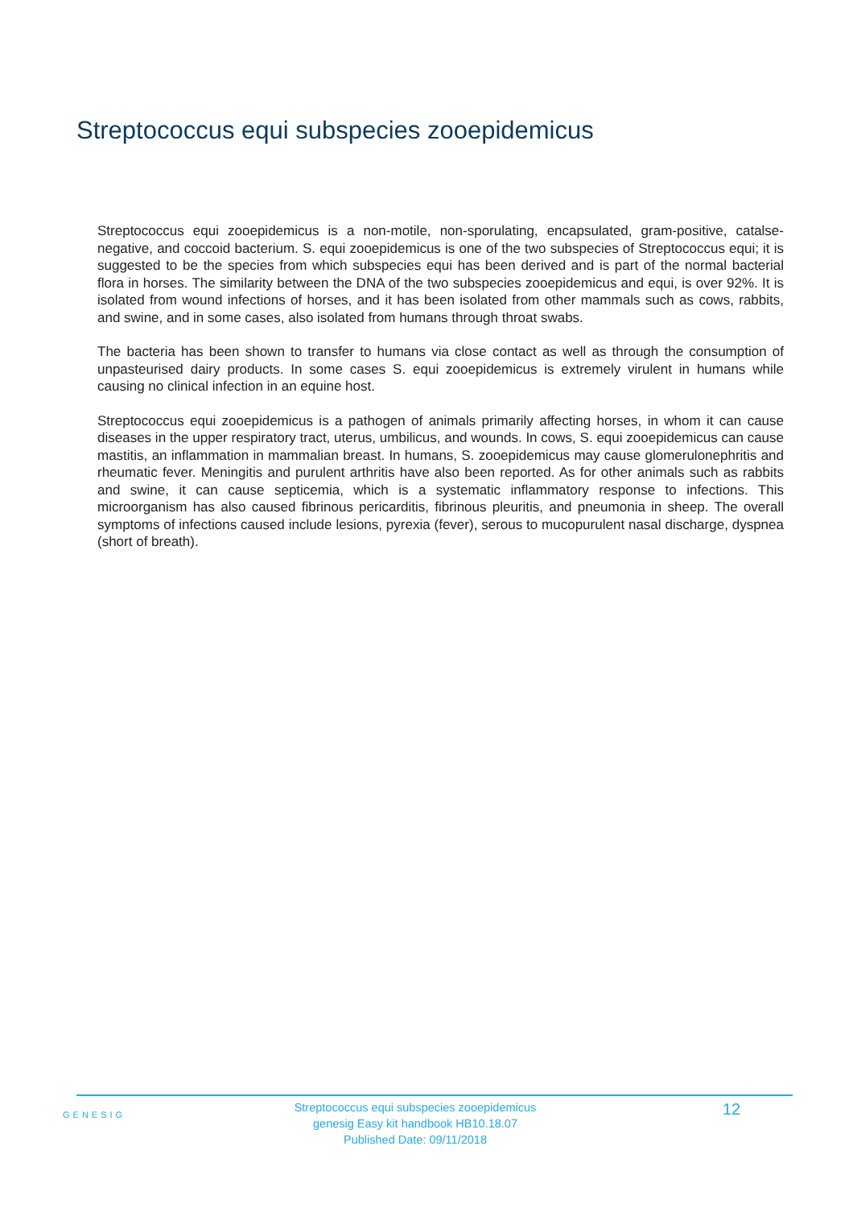Streptococcus equi subspecies zooepidemicus
Streptococcus equi zooepidemicus is a non-motile, non-sporulating, encapsulated, gram-positive, catalse-negative, and coccoid bacterium. S. equi zooepidemicus is one of the two subspecies of Streptococcus equi; it is suggested to be the species from which subspecies equi has been derived and is part of the normal bacterial flora in horses. The similarity between the DNA of the two subspecies zooepidemicus and equi, is over 92%. It is isolated from wound infections of horses, and it has been isolated from other mammals such as cows, rabbits, and swine, and in some cases, also isolated from humans through throat swabs.
The bacteria has been shown to transfer to humans via close contact as well as through the consumption of unpasteurised dairy products. In some cases S. equi zooepidemicus is extremely virulent in humans while causing no clinical infection in an equine host.
Streptococcus equi zooepidemicus is a pathogen of animals primarily affecting horses, in whom it can cause diseases in the upper respiratory tract, uterus, umbilicus, and wounds. In cows, S. equi zooepidemicus can cause mastitis, an inflammation in mammalian breast. In humans, S. zooepidemicus may cause glomerulonephritis and rheumatic fever. Meningitis and purulent arthritis have also been reported. As for other animals such as rabbits and swine, it can cause septicemia, which is a systematic inflammatory response to infections. This microorganism has also caused fibrinous pericarditis, fibrinous pleuritis, and pneumonia in sheep. The overall symptoms of infections caused include lesions, pyrexia (fever), serous to mucopurulent nasal discharge, dyspnea (short of breath).
GENESIG
Streptococcus equi subspecies zooepidemicus
genesig Easy kit handbook HB10.18.07
Published Date: 09/11/2018
12